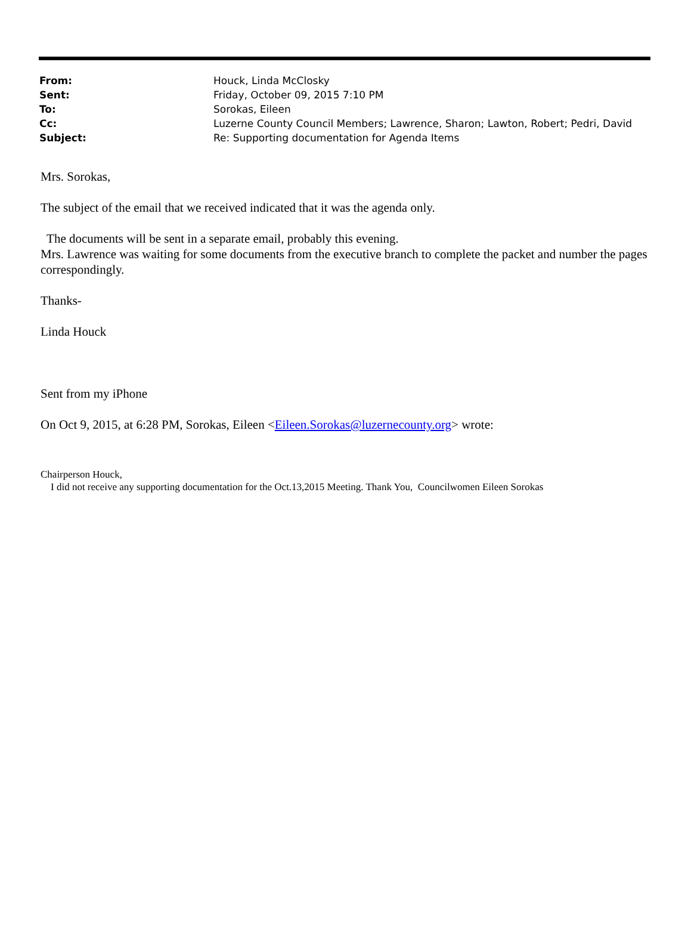| From: | Houck, Linda McClosky |
| Sent: | Friday, October 09, 2015 7:10 PM |
| To: | Sorokas, Eileen |
| Cc: | Luzerne County Council Members; Lawrence, Sharon; Lawton, Robert; Pedri, David |
| Subject: | Re: Supporting documentation for Agenda Items |
Mrs. Sorokas,
The subject of the email that we received indicated that it was the agenda only.
The documents will be sent in a separate email, probably this evening.
Mrs. Lawrence was waiting for some documents from the executive branch to complete the packet and number the pages correspondingly.
Thanks-
Linda Houck
Sent from my iPhone
On Oct 9, 2015, at 6:28 PM, Sorokas, Eileen <Eileen.Sorokas@luzernecounty.org> wrote:
Chairperson Houck,
I did not receive any supporting documentation for the Oct.13,2015 Meeting. Thank You, Councilwomen Eileen Sorokas